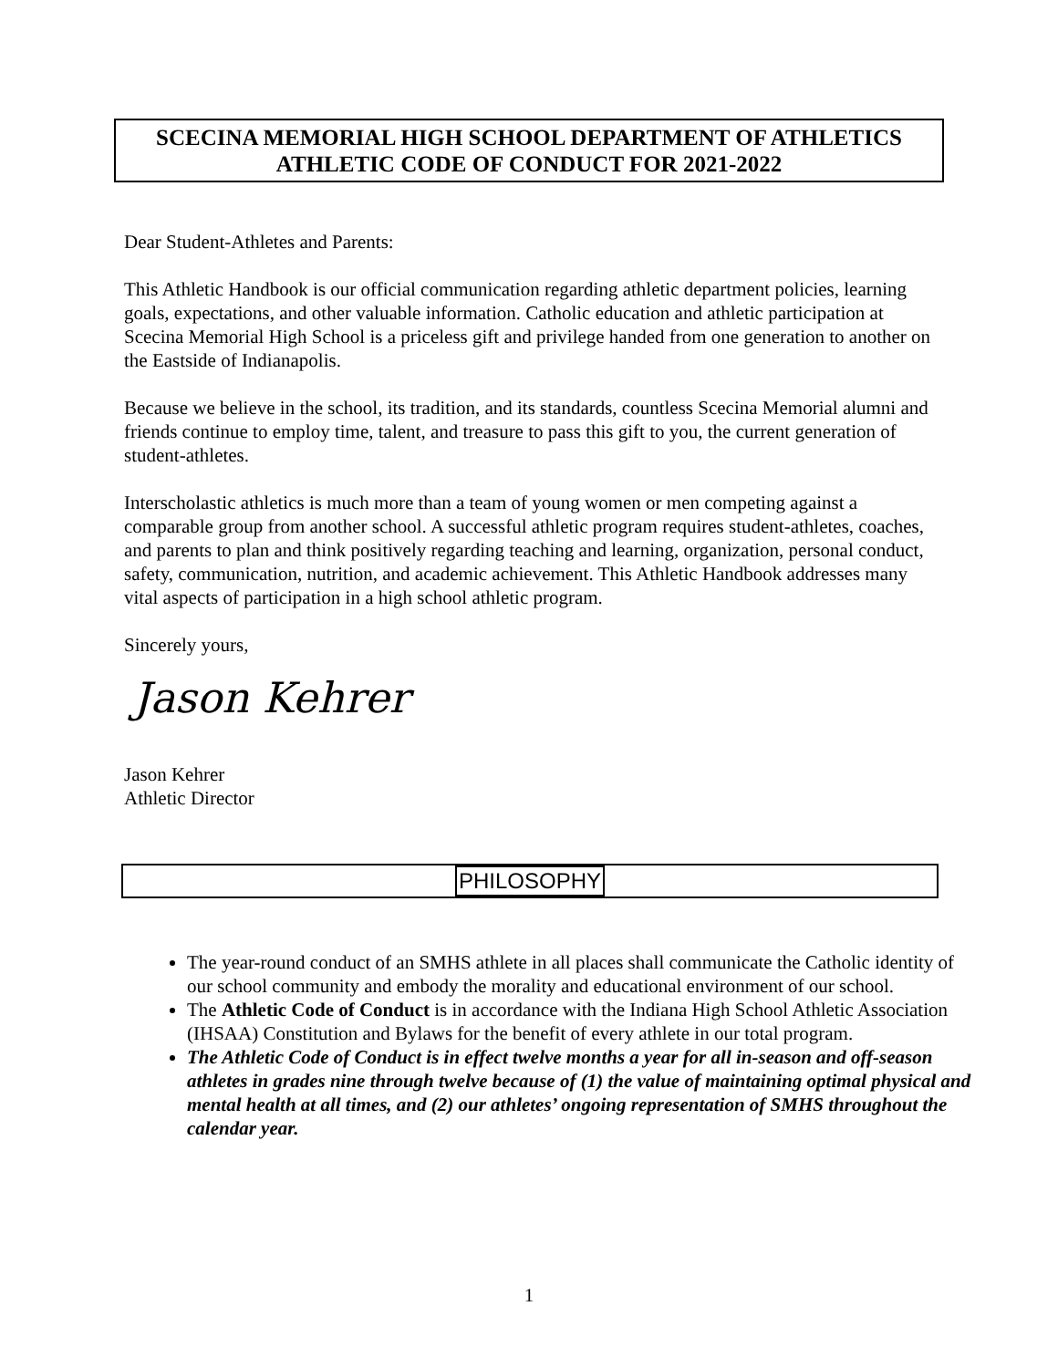SCECINA MEMORIAL HIGH SCHOOL DEPARTMENT OF ATHLETICS
ATHLETIC CODE OF CONDUCT FOR 2021-2022
Dear Student-Athletes and Parents:
This Athletic Handbook is our official communication regarding athletic department policies, learning goals, expectations, and other valuable information. Catholic education and athletic participation at Scecina Memorial High School is a priceless gift and privilege handed from one generation to another on the Eastside of Indianapolis.
Because we believe in the school, its tradition, and its standards, countless Scecina Memorial alumni and friends continue to employ time, talent, and treasure to pass this gift to you, the current generation of student-athletes.
Interscholastic athletics is much more than a team of young women or men competing against a comparable group from another school. A successful athletic program requires student-athletes, coaches, and parents to plan and think positively regarding teaching and learning, organization, personal conduct, safety, communication, nutrition, and academic achievement. This Athletic Handbook addresses many vital aspects of participation in a high school athletic program.
Sincerely yours,
Jason Kehrer
Jason Kehrer
Athletic Director
PHILOSOPHY
The year-round conduct of an SMHS athlete in all places shall communicate the Catholic identity of our school community and embody the morality and educational environment of our school.
The Athletic Code of Conduct is in accordance with the Indiana High School Athletic Association (IHSAA) Constitution and Bylaws for the benefit of every athlete in our total program.
The Athletic Code of Conduct is in effect twelve months a year for all in-season and off-season athletes in grades nine through twelve because of (1) the value of maintaining optimal physical and mental health at all times, and (2) our athletes’ ongoing representation of SMHS throughout the calendar year.
1